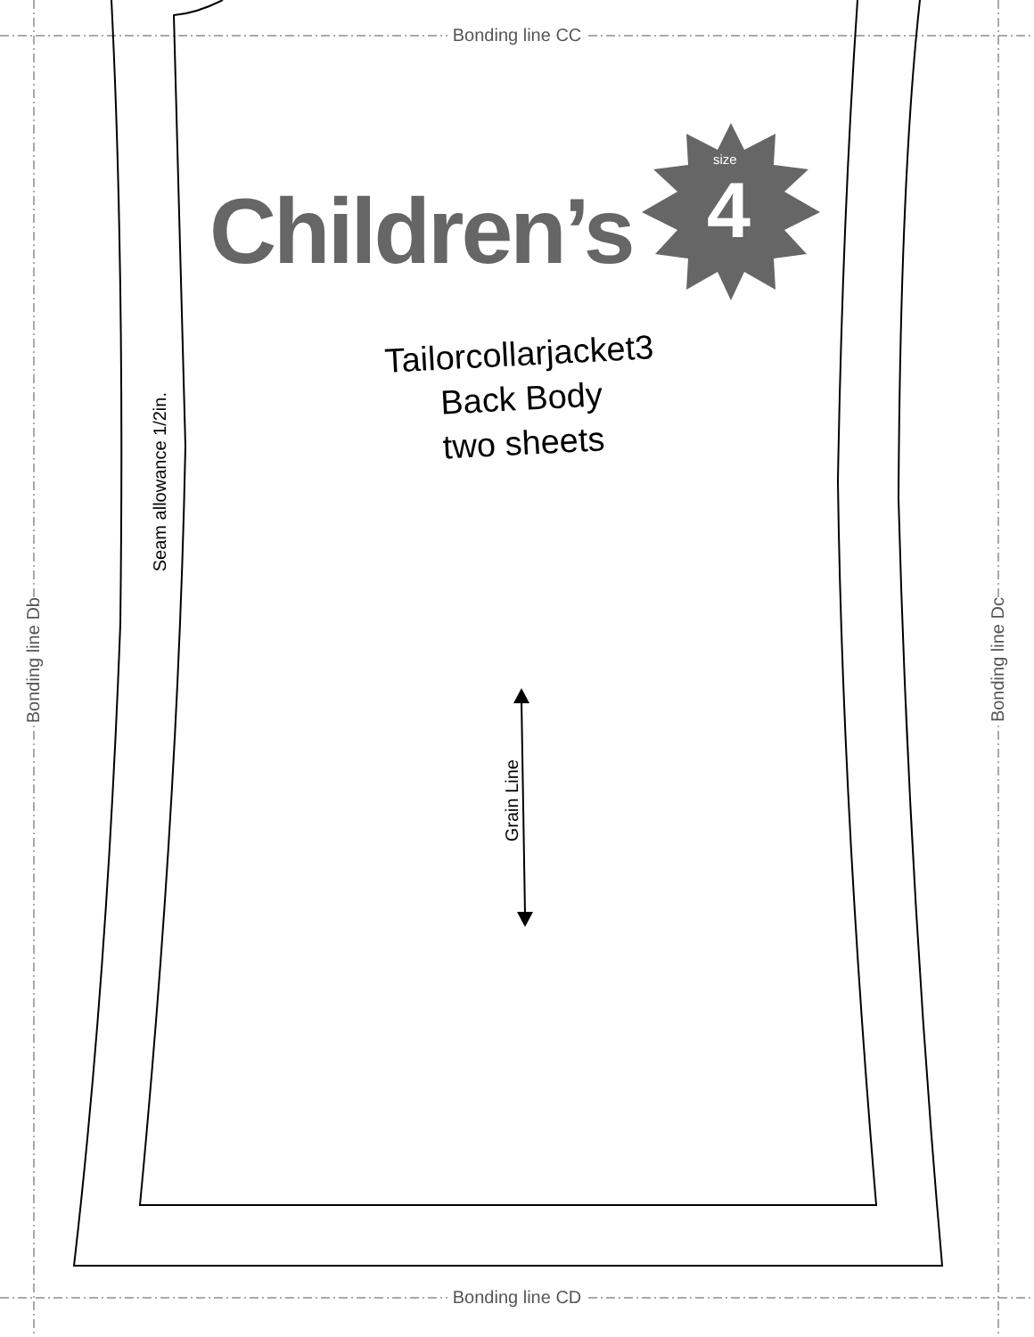Bonding line CC
Bonding line CD
Children’s
size
4
Tailorcollarjacket3
Back Body
two sheets
Seam allowance 1/2in.
Bonding line Db
Bonding line Dc
Grain Line